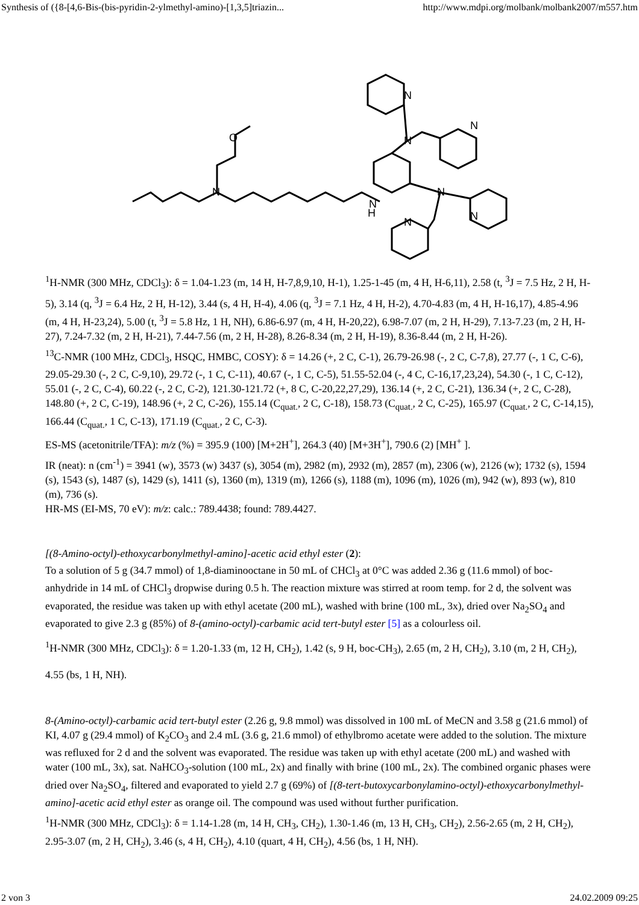Synthesis of ({8-[4,6-Bis-(bis-pyridin-2-ylmethyl-amino)-[1,3,5]triazin... http://www.mdpi.org/molbank/molbank2007/m557.htm
N
O
N
N
H
N
N
N
N
N
<sup>1</sup>H-NMR (300 MHz, CDCl<sub>3</sub>): δ = 1.04-1.23 (m, 14 H, H-7,8,9,10, H-1), 1.25-1-45 (m, 4 H, H-6,11), 2.58 (t, <sup>3</sup>J = 7.5 Hz, 2 H, H-5), 3.14 (q, <sup>3</sup>J = 6.4 Hz, 2 H, H-12), 3.44 (s, 4 H, H-4), 4.06 (q, <sup>3</sup>J = 7.1 Hz, 4 H, H-2), 4.70-4.83 (m, 4 H, H-16,17), 4.85-4.96 (m, 4 H, H-23,24), 5.00 (t, <sup>3</sup>J = 5.8 Hz, 1 H, NH), 6.86-6.97 (m, 4 H, H-20,22), 6.98-7.07 (m, 2 H, H-29), 7.13-7.23 (m, 2 H, H-27), 7.24-7.32 (m, 2 H, H-21), 7.44-7.56 (m, 2 H, H-28), 8.26-8.34 (m, 2 H, H-19), 8.36-8.44 (m, 2 H, H-26).
<sup>13</sup>C-NMR (100 MHz, CDCl<sub>3</sub>, HSQC, HMBC, COSY): δ = 14.26 (+, 2 C, C-1), 26.79-26.98 (-, 2 C, C-7,8), 27.77 (-, 1 C, C-6), 29.05-29.30 (-, 2 C, C-9,10), 29.72 (-, 1 C, C-11), 40.67 (-, 1 C, C-5), 51.55-52.04 (-, 4 C, C-16,17,23,24), 54.30 (-, 1 C, C-12), 55.01 (-, 2 C, C-4), 60.22 (-, 2 C, C-2), 121.30-121.72 (+, 8 C, C-20,22,27,29), 136.14 (+, 2 C, C-21), 136.34 (+, 2 C, C-28), 148.80 (+, 2 C, C-19), 148.96 (+, 2 C, C-26), 155.14 (C<sub>quat.</sub>, 2 C, C-18), 158.73 (C<sub>quat.</sub>, 2 C, C-25), 165.97 (C<sub>quat.</sub>, 2 C, C-14,15), 166.44 (C<sub>quat.</sub>, 1 C, C-13), 171.19 (C<sub>quat.</sub>, 2 C, C-3).
ES-MS (acetonitrile/TFA): m/z (%) = 395.9 (100) [M+2H<sup>+</sup>], 264.3 (40) [M+3H<sup>+</sup>], 790.6 (2) [MH<sup>+</sup> ].
IR (neat): n (cm<sup>-1</sup>) = 3941 (w), 3573 (w) 3437 (s), 3054 (m), 2982 (m), 2932 (m), 2857 (m), 2306 (w), 2126 (w); 1732 (s), 1594 (s), 1543 (s), 1487 (s), 1429 (s), 1411 (s), 1360 (m), 1319 (m), 1266 (s), 1188 (m), 1096 (m), 1026 (m), 942 (w), 893 (w), 810 (m), 736 (s).
HR-MS (EI-MS, 70 eV): m/z: calc.: 789.4438; found: 789.4427.
[(8-Amino-octyl)-ethoxycarbonylmethyl-amino]-acetic acid ethyl ester (2):
To a solution of 5 g (34.7 mmol) of 1,8-diaminooctane in 50 mL of CHCl<sub>3</sub> at 0°C was added 2.36 g (11.6 mmol) of boc-anhydride in 14 mL of CHCl<sub>3</sub> dropwise during 0.5 h. The reaction mixture was stirred at room temp. for 2 d, the solvent was evaporated, the residue was taken up with ethyl acetate (200 mL), washed with brine (100 mL, 3x), dried over Na<sub>2</sub>SO<sub>4</sub> and evaporated to give 2.3 g (85%) of 8-(amino-octyl)-carbamic acid tert-butyl ester [5] as a colourless oil.
<sup>1</sup>H-NMR (300 MHz, CDCl<sub>3</sub>): δ = 1.20-1.33 (m, 12 H, CH<sub>2</sub>), 1.42 (s, 9 H, boc-CH<sub>3</sub>), 2.65 (m, 2 H, CH<sub>2</sub>), 3.10 (m, 2 H, CH<sub>2</sub>), 4.55 (bs, 1 H, NH).
8-(Amino-octyl)-carbamic acid tert-butyl ester (2.26 g, 9.8 mmol) was dissolved in 100 mL of MeCN and 3.58 g (21.6 mmol) of KI, 4.07 g (29.4 mmol) of K<sub>2</sub>CO<sub>3</sub> and 2.4 mL (3.6 g, 21.6 mmol) of ethylbromo acetate were added to the solution. The mixture was refluxed for 2 d and the solvent was evaporated. The residue was taken up with ethyl acetate (200 mL) and washed with water (100 mL, 3x), sat. NaHCO<sub>3</sub>-solution (100 mL, 2x) and finally with brine (100 mL, 2x). The combined organic phases were dried over Na<sub>2</sub>SO<sub>4</sub>, filtered and evaporated to yield 2.7 g (69%) of [(8-tert-butoxycarbonylamino-octyl)-ethoxycarbonylmethyl-amino]-acetic acid ethyl ester as orange oil. The compound was used without further purification.
<sup>1</sup>H-NMR (300 MHz, CDCl<sub>3</sub>): δ = 1.14-1.28 (m, 14 H, CH<sub>3</sub>, CH<sub>2</sub>), 1.30-1.46 (m, 13 H, CH<sub>3</sub>, CH<sub>2</sub>), 2.56-2.65 (m, 2 H, CH<sub>2</sub>), 2.95-3.07 (m, 2 H, CH<sub>2</sub>), 3.46 (s, 4 H, CH<sub>2</sub>), 4.10 (quart, 4 H, CH<sub>2</sub>), 4.56 (bs, 1 H, NH).
2 von 3 24.02.2009 09:25